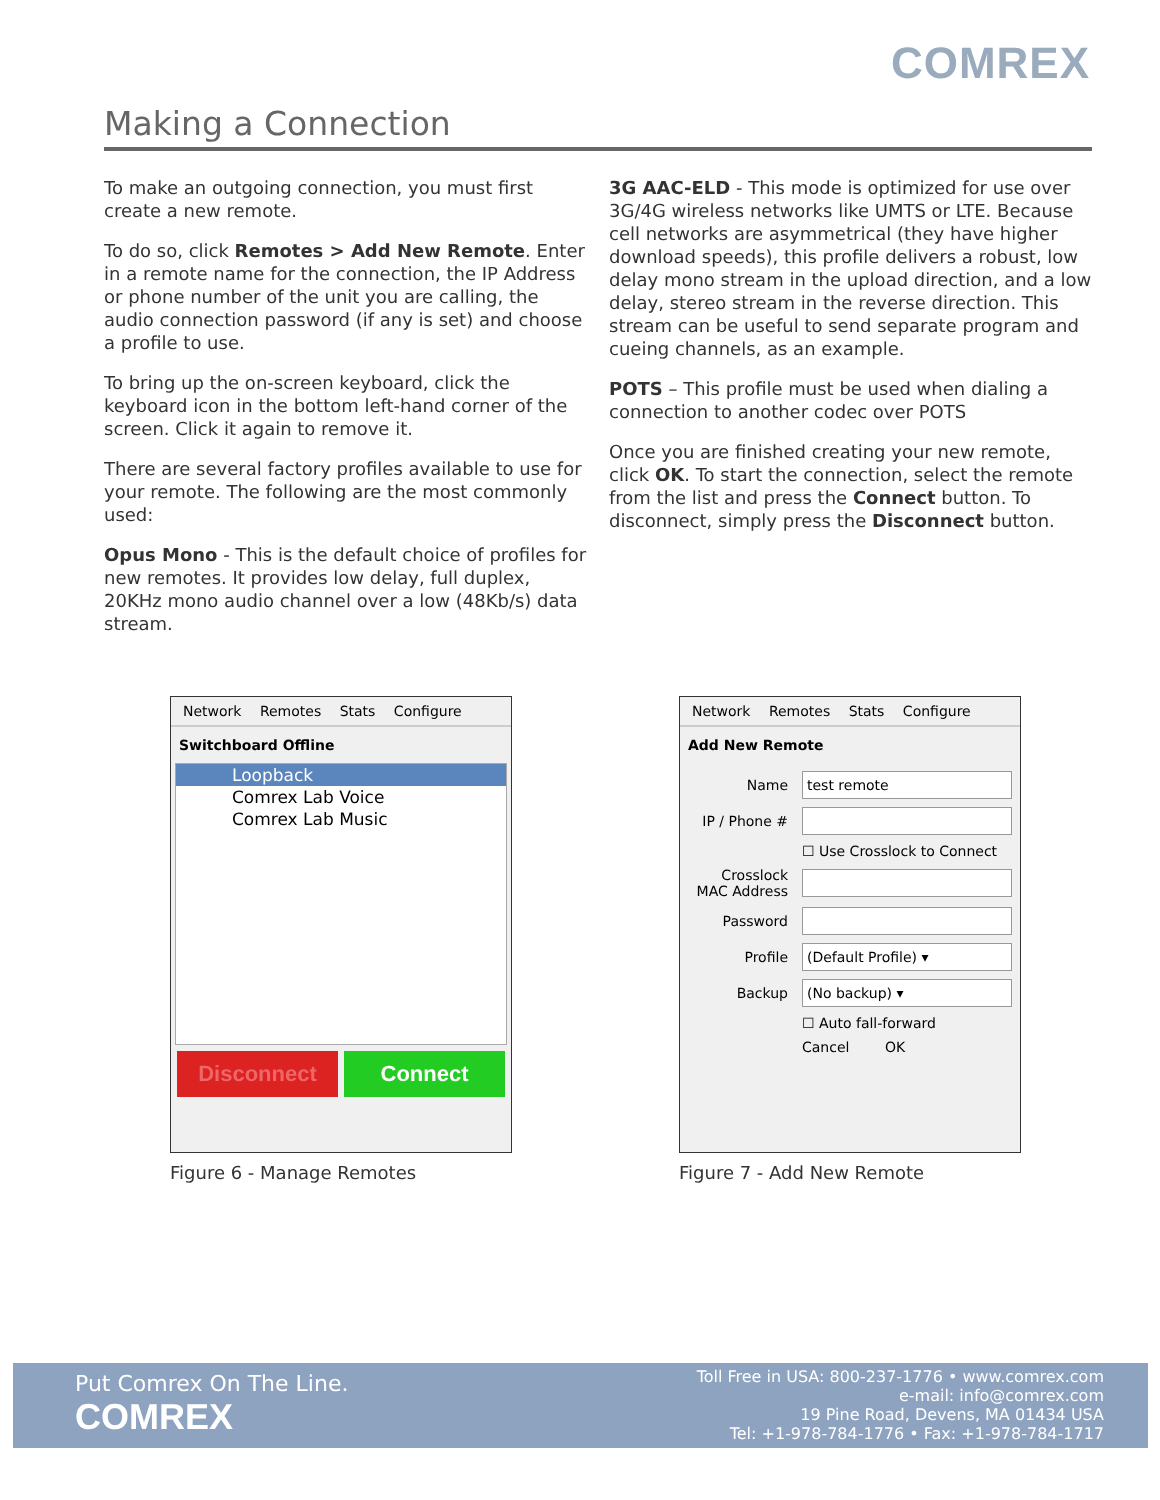COMREX
Making a Connection
To make an outgoing connection, you must first create a new remote.
To do so, click Remotes > Add New Remote. Enter in a remote name for the connection, the IP Address or phone number of the unit you are calling, the audio connection password (if any is set) and choose a profile to use.
To bring up the on-screen keyboard, click the keyboard icon in the bottom left-hand corner of the screen. Click it again to remove it.
There are several factory profiles available to use for your remote. The following are the most commonly used:
Opus Mono - This is the default choice of profiles for new remotes. It provides low delay, full duplex, 20KHz mono audio channel over a low (48Kb/s) data stream.
3G AAC-ELD - This mode is optimized for use over 3G/4G wireless networks like UMTS or LTE. Because cell networks are asymmetrical (they have higher download speeds), this profile delivers a robust, low delay mono stream in the upload direction, and a low delay, stereo stream in the reverse direction. This stream can be useful to send separate program and cueing channels, as an example.
POTS – This profile must be used when dialing a connection to another codec over POTS
Once you are finished creating your new remote, click OK. To start the connection, select the remote from the list and press the Connect button. To disconnect, simply press the Disconnect button.
Network Remotes Stats Configure
Switchboard Offline
Loopback
Comrex Lab Voice
Comrex Lab Music
Disconnect Connect
Network Remotes Stats Configure
Add New Remote
Name
test remote
IP / Phone #
☐ Use Crosslock to Connect
Crosslock MAC Address
Password
Profile
(Default Profile) ▾
Backup
(No backup) ▾
☐ Auto fall-forward
Cancel OK
Figure 6 - Manage Remotes Figure 7 - Add New Remote
Put Comrex On The Line.
COMREX
Toll Free in USA: 800-237-1776 • www.comrex.com
e-mail: info@comrex.com
19 Pine Road, Devens, MA 01434 USA
Tel: +1-978-784-1776 • Fax: +1-978-784-1717